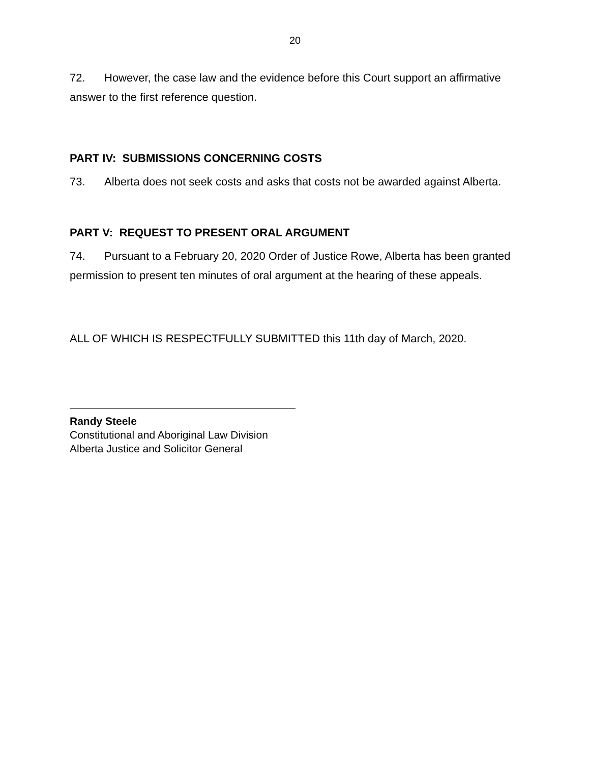20
72. However, the case law and the evidence before this Court support an affirmative answer to the first reference question.
PART IV: SUBMISSIONS CONCERNING COSTS
73. Alberta does not seek costs and asks that costs not be awarded against Alberta.
PART V: REQUEST TO PRESENT ORAL ARGUMENT
74. Pursuant to a February 20, 2020 Order of Justice Rowe, Alberta has been granted permission to present ten minutes of oral argument at the hearing of these appeals.
ALL OF WHICH IS RESPECTFULLY SUBMITTED this 11th day of March, 2020.
Randy Steele
Constitutional and Aboriginal Law Division
Alberta Justice and Solicitor General